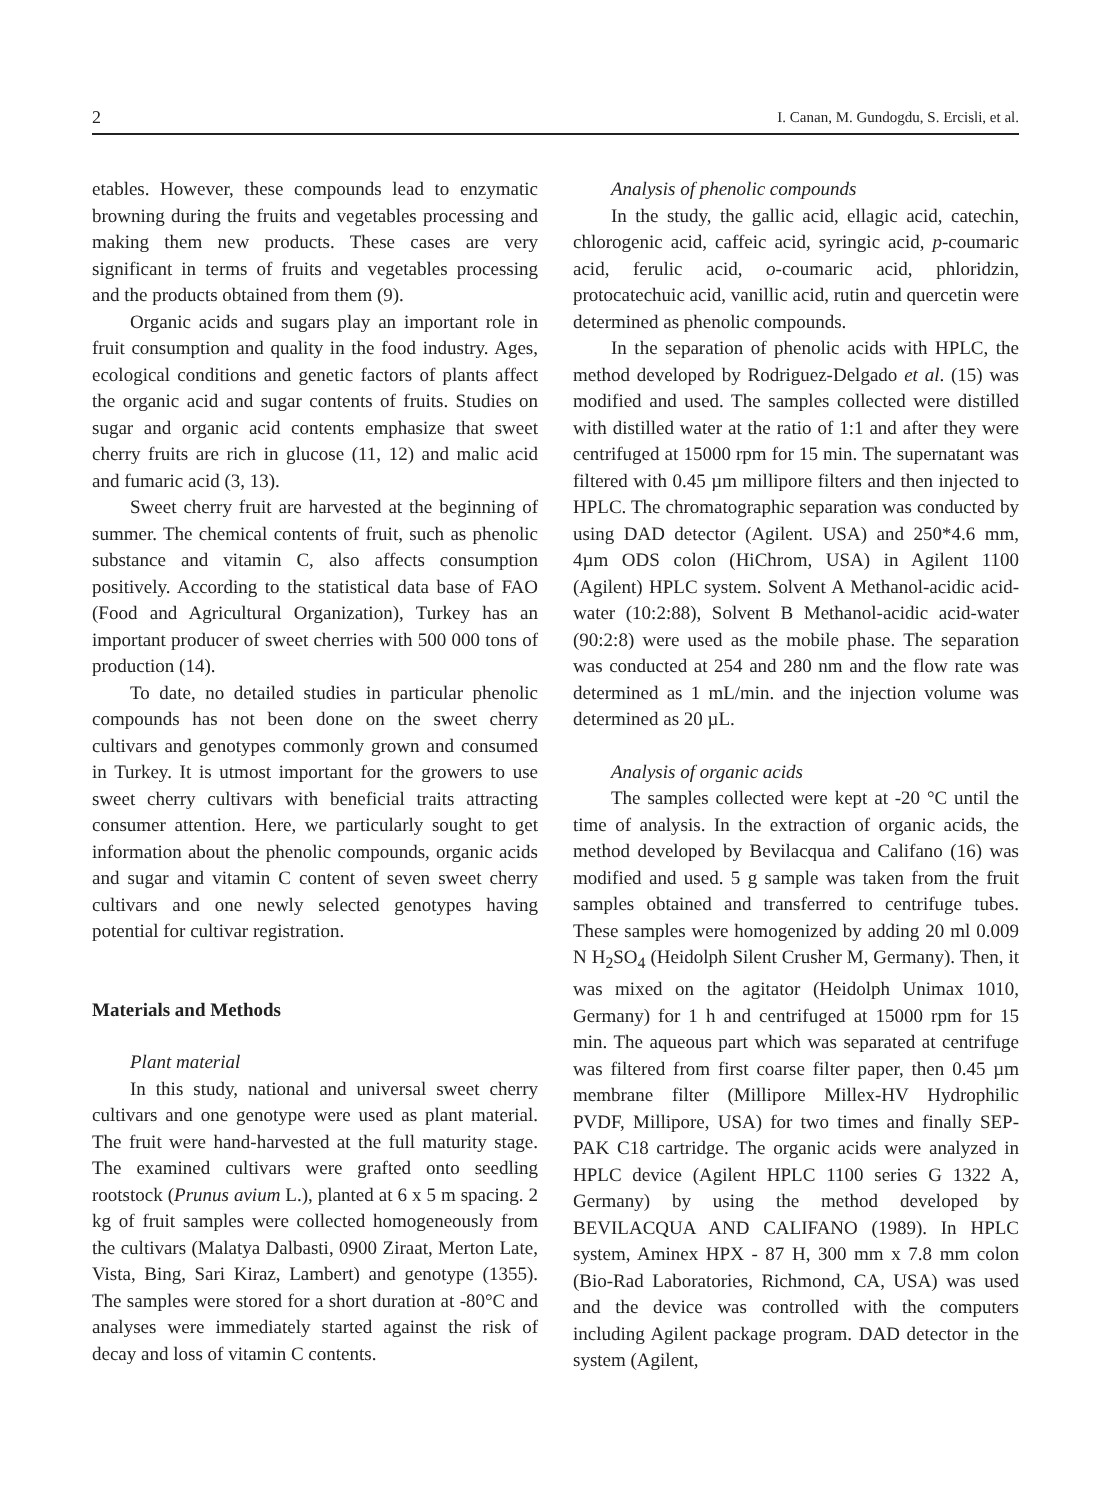2 I. Canan, M. Gundogdu, S. Ercisli, et al.
etables. However, these compounds lead to enzymatic browning during the fruits and vegetables processing and making them new products. These cases are very significant in terms of fruits and vegetables processing and the products obtained from them (9).
Organic acids and sugars play an important role in fruit consumption and quality in the food industry. Ages, ecological conditions and genetic factors of plants affect the organic acid and sugar contents of fruits. Studies on sugar and organic acid contents emphasize that sweet cherry fruits are rich in glucose (11, 12) and malic acid and fumaric acid (3, 13).
Sweet cherry fruit are harvested at the beginning of summer. The chemical contents of fruit, such as phenolic substance and vitamin C, also affects consumption positively. According to the statistical data base of FAO (Food and Agricultural Organization), Turkey has an important producer of sweet cherries with 500 000 tons of production (14).
To date, no detailed studies in particular phenolic compounds has not been done on the sweet cherry cultivars and genotypes commonly grown and consumed in Turkey. It is utmost important for the growers to use sweet cherry cultivars with beneficial traits attracting consumer attention. Here, we particularly sought to get information about the phenolic compounds, organic acids and sugar and vitamin C content of seven sweet cherry cultivars and one newly selected genotypes having potential for cultivar registration.
Materials and Methods
Plant material
In this study, national and universal sweet cherry cultivars and one genotype were used as plant material. The fruit were hand-harvested at the full maturity stage. The examined cultivars were grafted onto seedling rootstock (Prunus avium L.), planted at 6 x 5 m spacing. 2 kg of fruit samples were collected homogeneously from the cultivars (Malatya Dalbasti, 0900 Ziraat, Merton Late, Vista, Bing, Sari Kiraz, Lambert) and genotype (1355). The samples were stored for a short duration at -80°C and analyses were immediately started against the risk of decay and loss of vitamin C contents.
Analysis of phenolic compounds
In the study, the gallic acid, ellagic acid, catechin, chlorogenic acid, caffeic acid, syringic acid, p-coumaric acid, ferulic acid, o-coumaric acid, phloridzin, protocatechuic acid, vanillic acid, rutin and quercetin were determined as phenolic compounds.
In the separation of phenolic acids with HPLC, the method developed by Rodriguez-Delgado et al. (15) was modified and used. The samples collected were distilled with distilled water at the ratio of 1:1 and after they were centrifuged at 15000 rpm for 15 min. The supernatant was filtered with 0.45 µm millipore filters and then injected to HPLC. The chromatographic separation was conducted by using DAD detector (Agilent. USA) and 250*4.6 mm, 4µm ODS colon (HiChrom, USA) in Agilent 1100 (Agilent) HPLC system. Solvent A Methanol-acidic acid-water (10:2:88), Solvent B Methanol-acidic acid-water (90:2:8) were used as the mobile phase. The separation was conducted at 254 and 280 nm and the flow rate was determined as 1 mL/min. and the injection volume was determined as 20 µL.
Analysis of organic acids
The samples collected were kept at -20 °C until the time of analysis. In the extraction of organic acids, the method developed by Bevilacqua and Califano (16) was modified and used. 5 g sample was taken from the fruit samples obtained and transferred to centrifuge tubes. These samples were homogenized by adding 20 ml 0.009 N H<sub>2</sub>SO<sub>4</sub> (Heidolph Silent Crusher M, Germany). Then, it was mixed on the agitator (Heidolph Unimax 1010, Germany) for 1 h and centrifuged at 15000 rpm for 15 min. The aqueous part which was separated at centrifuge was filtered from first coarse filter paper, then 0.45 µm membrane filter (Millipore Millex-HV Hydrophilic PVDF, Millipore, USA) for two times and finally SEP-PAK C18 cartridge. The organic acids were analyzed in HPLC device (Agilent HPLC 1100 series G 1322 A, Germany) by using the method developed by BEVILACQUA AND CALIFANO (1989). In HPLC system, Aminex HPX - 87 H, 300 mm x 7.8 mm colon (Bio-Rad Laboratories, Richmond, CA, USA) was used and the device was controlled with the computers including Agilent package program. DAD detector in the system (Agilent,